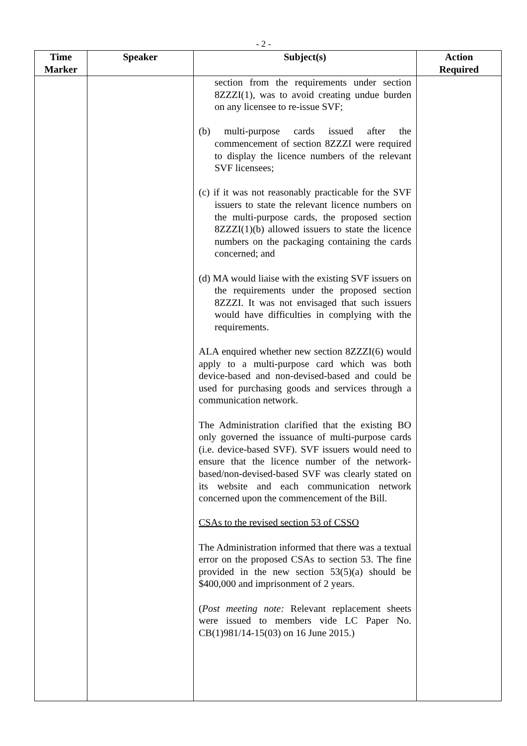- 2 -
| Time Marker | Speaker | Subject(s) | Action Required |
| --- | --- | --- | --- |
| | | section from the requirements under section 8ZZZI(1), was to avoid creating undue burden on any licensee to re-issue SVF; (b) multi-purpose cards issued after the commencement of section 8ZZZI were required to display the licence numbers of the relevant SVF licensees; (c) if it was not reasonably practicable for the SVF issuers to state the relevant licence numbers on the multi-purpose cards, the proposed section 8ZZZI(1)(b) allowed issuers to state the licence numbers on the packaging containing the cards concerned; and (d) MA would liaise with the existing SVF issuers on the requirements under the proposed section 8ZZZI. It was not envisaged that such issuers would have difficulties in complying with the requirements. ALA enquired whether new section 8ZZZI(6) would apply to a multi-purpose card which was both device-based and non-devised-based and could be used for purchasing goods and services through a communication network. The Administration clarified that the existing BO only governed the issuance of multi-purpose cards (i.e. device-based SVF). SVF issuers would need to ensure that the licence number of the network-based/non-devised-based SVF was clearly stated on its website and each communication network concerned upon the commencement of the Bill. CSAs to the revised section 53 of CSSO The Administration informed that there was a textual error on the proposed CSAs to section 53. The fine provided in the new section 53(5)(a) should be $400,000 and imprisonment of 2 years. ( Post meeting note: Relevant replacement sheets were issued to members vide LC Paper No. CB(1)981/14-15(03) on 16 June 2015.) | |